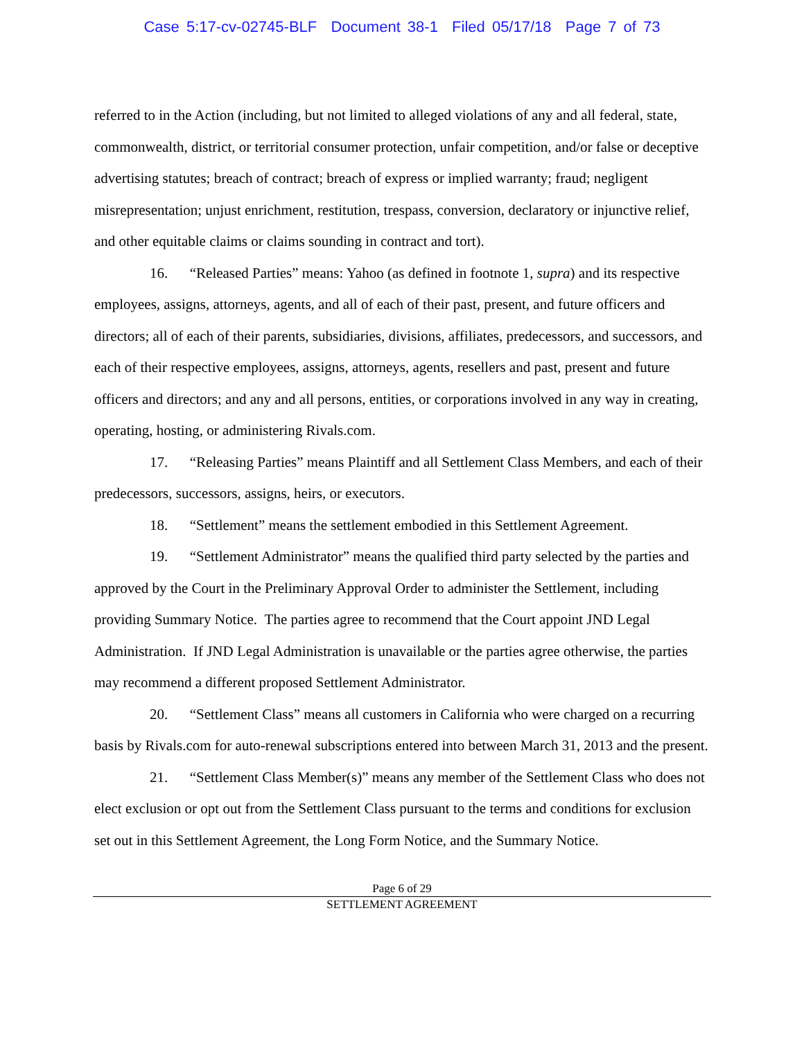Case 5:17-cv-02745-BLF Document 38-1 Filed 05/17/18 Page 7 of 73
referred to in the Action (including, but not limited to alleged violations of any and all federal, state, commonwealth, district, or territorial consumer protection, unfair competition, and/or false or deceptive advertising statutes; breach of contract; breach of express or implied warranty; fraud; negligent misrepresentation; unjust enrichment, restitution, trespass, conversion, declaratory or injunctive relief, and other equitable claims or claims sounding in contract and tort).
16. “Released Parties” means: Yahoo (as defined in footnote 1, supra) and its respective employees, assigns, attorneys, agents, and all of each of their past, present, and future officers and directors; all of each of their parents, subsidiaries, divisions, affiliates, predecessors, and successors, and each of their respective employees, assigns, attorneys, agents, resellers and past, present and future officers and directors; and any and all persons, entities, or corporations involved in any way in creating, operating, hosting, or administering Rivals.com.
17. “Releasing Parties” means Plaintiff and all Settlement Class Members, and each of their predecessors, successors, assigns, heirs, or executors.
18. “Settlement” means the settlement embodied in this Settlement Agreement.
19. “Settlement Administrator” means the qualified third party selected by the parties and approved by the Court in the Preliminary Approval Order to administer the Settlement, including providing Summary Notice. The parties agree to recommend that the Court appoint JND Legal Administration. If JND Legal Administration is unavailable or the parties agree otherwise, the parties may recommend a different proposed Settlement Administrator.
20. “Settlement Class” means all customers in California who were charged on a recurring basis by Rivals.com for auto-renewal subscriptions entered into between March 31, 2013 and the present.
21. “Settlement Class Member(s)” means any member of the Settlement Class who does not elect exclusion or opt out from the Settlement Class pursuant to the terms and conditions for exclusion set out in this Settlement Agreement, the Long Form Notice, and the Summary Notice.
Page 6 of 29
SETTLEMENT AGREEMENT